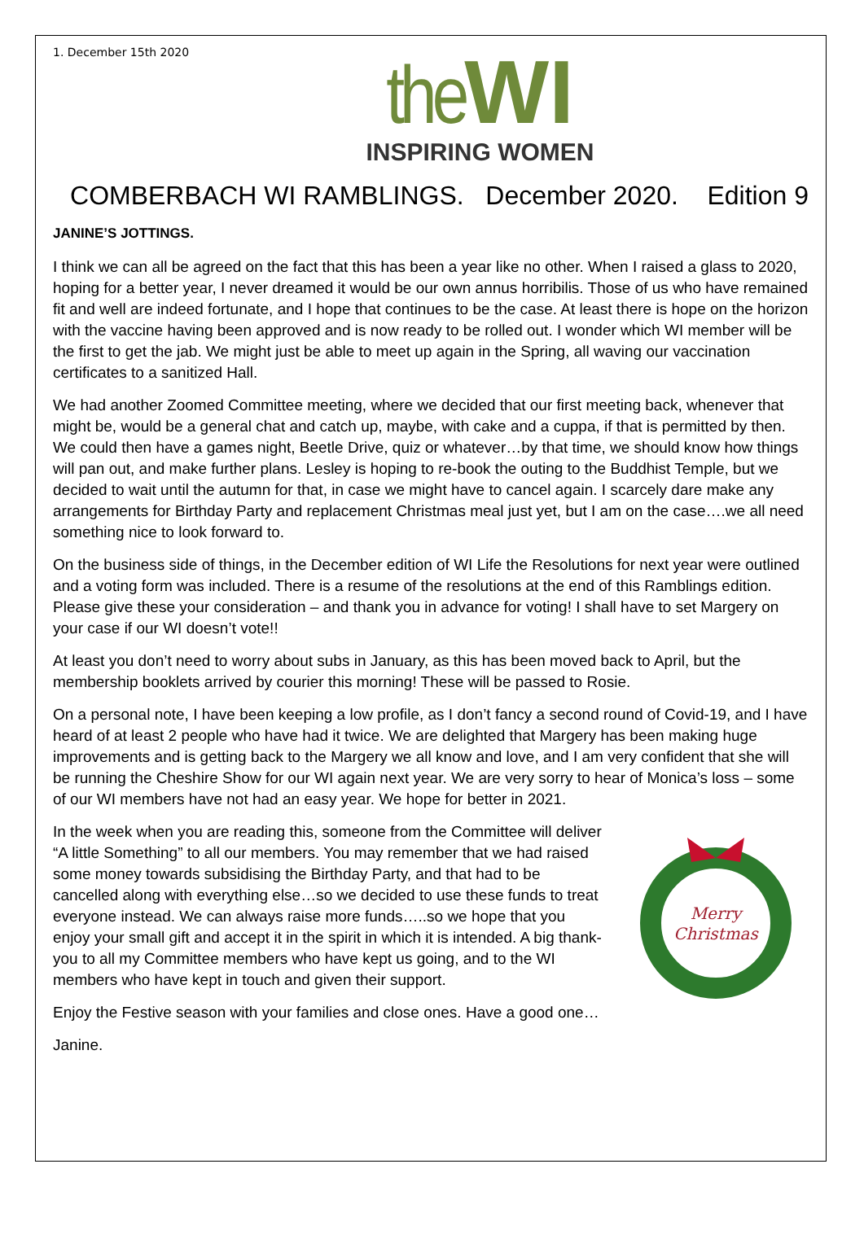1. December 15th 2020
the WI
INSPIRING WOMEN
COMBERBACH WI RAMBLINGS. December 2020. Edition 9
JANINE’S JOTTINGS.
I think we can all be agreed on the fact that this has been a year like no other. When I raised a glass to 2020, hoping for a better year, I never dreamed it would be our own annus horribilis. Those of us who have remained fit and well are indeed fortunate, and I hope that continues to be the case. At least there is hope on the horizon with the vaccine having been approved and is now ready to be rolled out. I wonder which WI member will be the first to get the jab. We might just be able to meet up again in the Spring, all waving our vaccination certificates to a sanitized Hall.
We had another Zoomed Committee meeting, where we decided that our first meeting back, whenever that might be, would be a general chat and catch up, maybe, with cake and a cuppa, if that is permitted by then. We could then have a games night, Beetle Drive, quiz or whatever…by that time, we should know how things will pan out, and make further plans. Lesley is hoping to re-book the outing to the Buddhist Temple, but we decided to wait until the autumn for that, in case we might have to cancel again. I scarcely dare make any arrangements for Birthday Party and replacement Christmas meal just yet, but I am on the case….we all need something nice to look forward to.
On the business side of things, in the December edition of WI Life the Resolutions for next year were outlined and a voting form was included. There is a resume of the resolutions at the end of this Ramblings edition. Please give these your consideration – and thank you in advance for voting! I shall have to set Margery on your case if our WI doesn’t vote!!
At least you don’t need to worry about subs in January, as this has been moved back to April, but the membership booklets arrived by courier this morning! These will be passed to Rosie.
On a personal note, I have been keeping a low profile, as I don’t fancy a second round of Covid-19, and I have heard of at least 2 people who have had it twice. We are delighted that Margery has been making huge improvements and is getting back to the Margery we all know and love, and I am very confident that she will be running the Cheshire Show for our WI again next year. We are very sorry to hear of Monica’s loss – some of our WI members have not had an easy year. We hope for better in 2021.
Merry
Christmas
In the week when you are reading this, someone from the Committee will deliver “A little Something” to all our members. You may remember that we had raised some money towards subsidising the Birthday Party, and that had to be cancelled along with everything else…so we decided to use these funds to treat everyone instead. We can always raise more funds…..so we hope that you enjoy your small gift and accept it in the spirit in which it is intended. A big thank-you to all my Committee members who have kept us going, and to the WI members who have kept in touch and given their support.
Enjoy the Festive season with your families and close ones. Have a good one…
Janine.